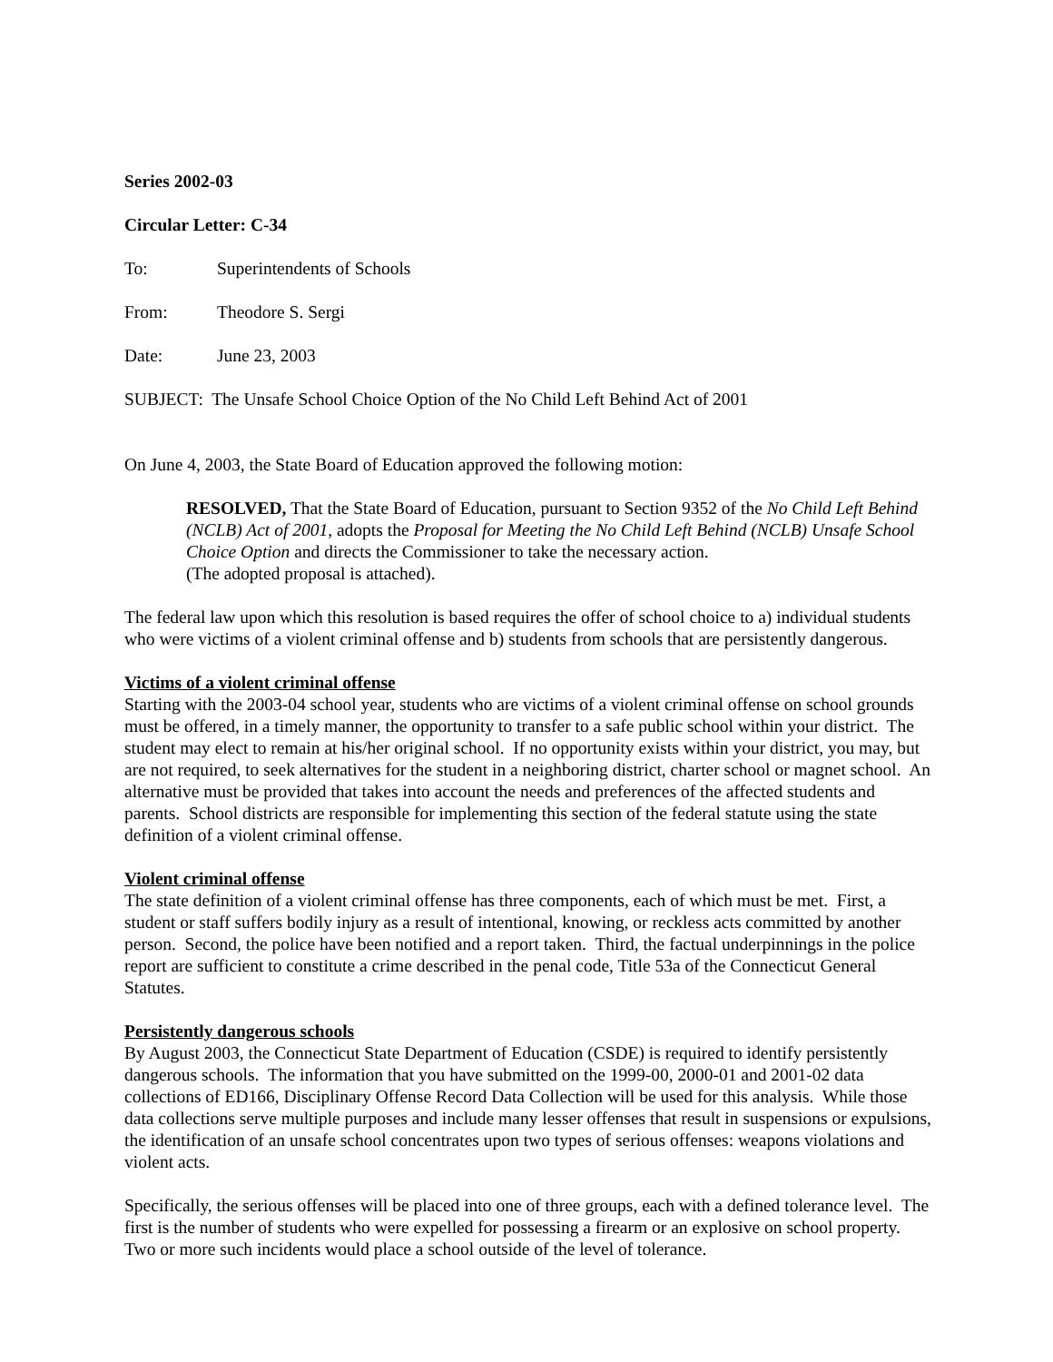Series 2002-03
Circular Letter: C-34
To: Superintendents of Schools
From: Theodore S. Sergi
Date: June 23, 2003
SUBJECT: The Unsafe School Choice Option of the No Child Left Behind Act of 2001
On June 4, 2003, the State Board of Education approved the following motion:
RESOLVED, That the State Board of Education, pursuant to Section 9352 of the No Child Left Behind (NCLB) Act of 2001, adopts the Proposal for Meeting the No Child Left Behind (NCLB) Unsafe School Choice Option and directs the Commissioner to take the necessary action.
(The adopted proposal is attached).
The federal law upon which this resolution is based requires the offer of school choice to a) individual students who were victims of a violent criminal offense and b) students from schools that are persistently dangerous.
Victims of a violent criminal offense
Starting with the 2003-04 school year, students who are victims of a violent criminal offense on school grounds must be offered, in a timely manner, the opportunity to transfer to a safe public school within your district. The student may elect to remain at his/her original school. If no opportunity exists within your district, you may, but are not required, to seek alternatives for the student in a neighboring district, charter school or magnet school. An alternative must be provided that takes into account the needs and preferences of the affected students and parents. School districts are responsible for implementing this section of the federal statute using the state definition of a violent criminal offense.
Violent criminal offense
The state definition of a violent criminal offense has three components, each of which must be met. First, a student or staff suffers bodily injury as a result of intentional, knowing, or reckless acts committed by another person. Second, the police have been notified and a report taken. Third, the factual underpinnings in the police report are sufficient to constitute a crime described in the penal code, Title 53a of the Connecticut General Statutes.
Persistently dangerous schools
By August 2003, the Connecticut State Department of Education (CSDE) is required to identify persistently dangerous schools. The information that you have submitted on the 1999-00, 2000-01 and 2001-02 data collections of ED166, Disciplinary Offense Record Data Collection will be used for this analysis. While those data collections serve multiple purposes and include many lesser offenses that result in suspensions or expulsions, the identification of an unsafe school concentrates upon two types of serious offenses: weapons violations and violent acts.
Specifically, the serious offenses will be placed into one of three groups, each with a defined tolerance level. The first is the number of students who were expelled for possessing a firearm or an explosive on school property. Two or more such incidents would place a school outside of the level of tolerance.